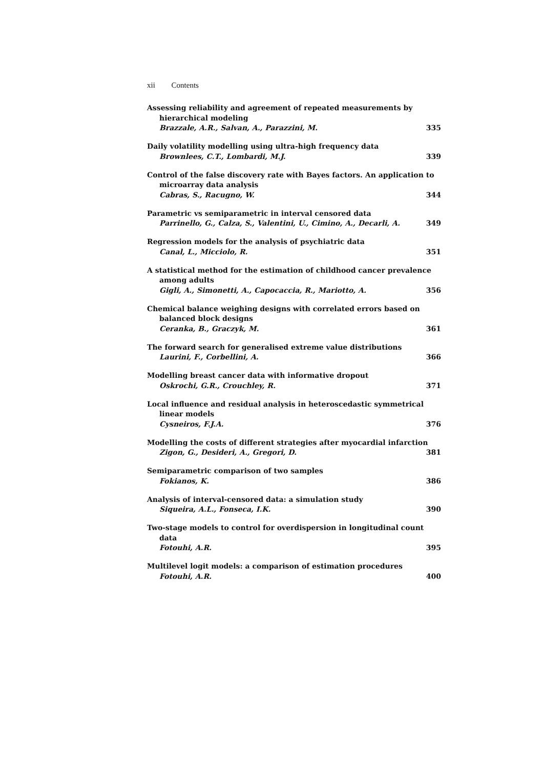xii Contents
Assessing reliability and agreement of repeated measurements by hierarchical modeling
Brazzale, A.R., Salvan, A., Parazzini, M. 335
Daily volatility modelling using ultra-high frequency data
Brownlees, C.T., Lombardi, M.J. 339
Control of the false discovery rate with Bayes factors. An application to microarray data analysis
Cabras, S., Racugno, W. 344
Parametric vs semiparametric in interval censored data
Parrinello, G., Calza, S., Valentini, U., Cimino, A., Decarli, A. 349
Regression models for the analysis of psychiatric data
Canal, L., Micciolo, R. 351
A statistical method for the estimation of childhood cancer prevalence among adults
Gigli, A., Simonetti, A., Capocaccia, R., Mariotto, A. 356
Chemical balance weighing designs with correlated errors based on balanced block designs
Ceranka, B., Graczyk, M. 361
The forward search for generalised extreme value distributions
Laurini, F., Corbellini, A. 366
Modelling breast cancer data with informative dropout
Oskrochi, G.R., Crouchley, R. 371
Local influence and residual analysis in heteroscedastic symmetrical linear models
Cysneiros, F.J.A. 376
Modelling the costs of different strategies after myocardial infarction
Zigon, G., Desideri, A., Gregori, D. 381
Semiparametric comparison of two samples
Fokianos, K. 386
Analysis of interval-censored data: a simulation study
Siqueira, A.L., Fonseca, I.K. 390
Two-stage models to control for overdispersion in longitudinal count data
Fotouhi, A.R. 395
Multilevel logit models: a comparison of estimation procedures
Fotouhi, A.R. 400